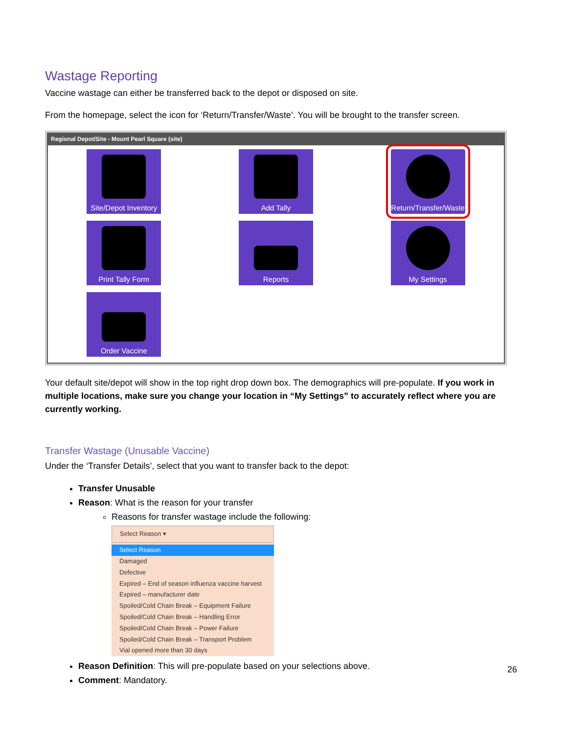Wastage Reporting
Vaccine wastage can either be transferred back to the depot or disposed on site.
From the homepage, select the icon for ‘Return/Transfer/Waste’. You will be brought to the transfer screen.
Regional Depot/Site - Mount Pearl Square (site)
Site/Depot Inventory
Add Tally
Return/Transfer/Waste
Print Tally Form
Reports
My Settings
Order Vaccine
Your default site/depot will show in the top right drop down box. The demographics will pre-populate. If you work in multiple locations, make sure you change your location in “My Settings” to accurately reflect where you are currently working.
Transfer Wastage (Unusable Vaccine)
Under the ‘Transfer Details’, select that you want to transfer back to the depot:
Transfer Unusable
Reason: What is the reason for your transfer
Reasons for transfer wastage include the following:
Select Reason ▾
Select Reason
Damaged
Defective
Expired – End of season influenza vaccine harvest
Expired – manufacturer date
Spoiled/Cold Chain Break – Equipment Failure
Spoiled/Cold Chain Break – Handling Error
Spoiled/Cold Chain Break – Power Failure
Spoiled/Cold Chain Break – Transport Problem
Vial opened more than 30 days
Reason Definition: This will pre-populate based on your selections above.
Comment: Mandatory.
26